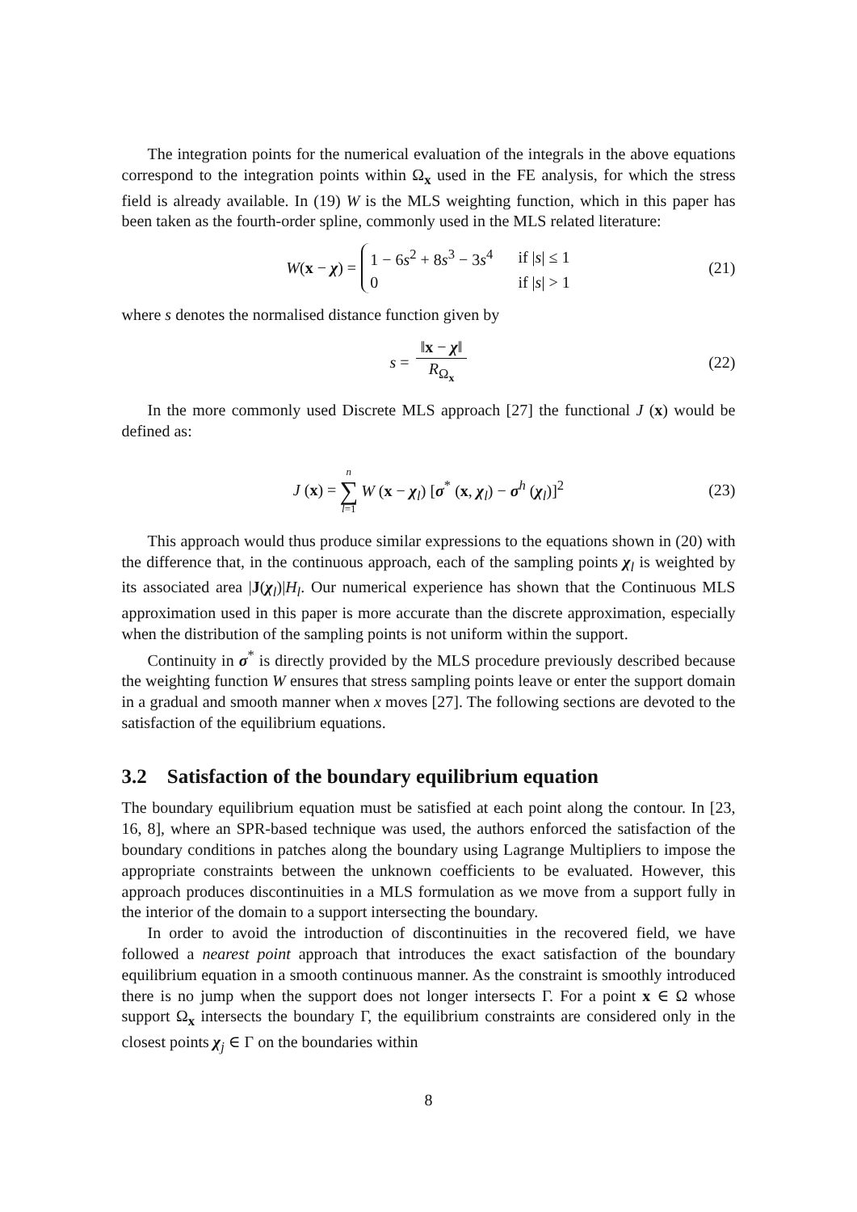The integration points for the numerical evaluation of the integrals in the above equations correspond to the integration points within Ω<sub>x</sub> used in the FE analysis, for which the stress field is already available. In (19) W is the MLS weighting function, which in this paper has been taken as the fourth-order spline, commonly used in the MLS related literature:
W(x − χ) =
| 1 − 6 s<sup>2</sup> + 8 s<sup>3</sup> − 3 s<sup>4</sup> | if / s / ≤ 1 |
| 0 | if / s / > 1 |
(21)
where s denotes the normalised distance function given by
s = ‖x − χ‖ R<sub>Ω<sub>x</sub></sub> (22)
In the more commonly used Discrete MLS approach [27] the functional J (x) would be defined as:
J (x) = n ∑ l=1 W (x − χ<sub>l</sub>) [σ<sup>*</sup> (x, χ<sub>l</sub>) − σ<sup>h</sup> (χ<sub>l</sub>)]<sup>2</sup> (23)
This approach would thus produce similar expressions to the equations shown in (20) with the difference that, in the continuous approach, each of the sampling points χ<sub>l</sub> is weighted by its associated area |J(χ<sub>l</sub>)|H<sub>l</sub>. Our numerical experience has shown that the Continuous MLS approximation used in this paper is more accurate than the discrete approximation, especially when the distribution of the sampling points is not uniform within the support.
Continuity in σ<sup>*</sup> is directly provided by the MLS procedure previously described because the weighting function W ensures that stress sampling points leave or enter the support domain in a gradual and smooth manner when x moves [27]. The following sections are devoted to the satisfaction of the equilibrium equations.
3.2 Satisfaction of the boundary equilibrium equation
The boundary equilibrium equation must be satisfied at each point along the contour. In [23, 16, 8], where an SPR-based technique was used, the authors enforced the satisfaction of the boundary conditions in patches along the boundary using Lagrange Multipliers to impose the appropriate constraints between the unknown coefficients to be evaluated. However, this approach produces discontinuities in a MLS formulation as we move from a support fully in the interior of the domain to a support intersecting the boundary.
In order to avoid the introduction of discontinuities in the recovered field, we have followed a nearest point approach that introduces the exact satisfaction of the boundary equilibrium equation in a smooth continuous manner. As the constraint is smoothly introduced there is no jump when the support does not longer intersects Γ. For a point x ∈ Ω whose support Ω<sub>x</sub> intersects the boundary Γ, the equilibrium constraints are considered only in the closest points χ<sub>j</sub> ∈ Γ on the boundaries within
8